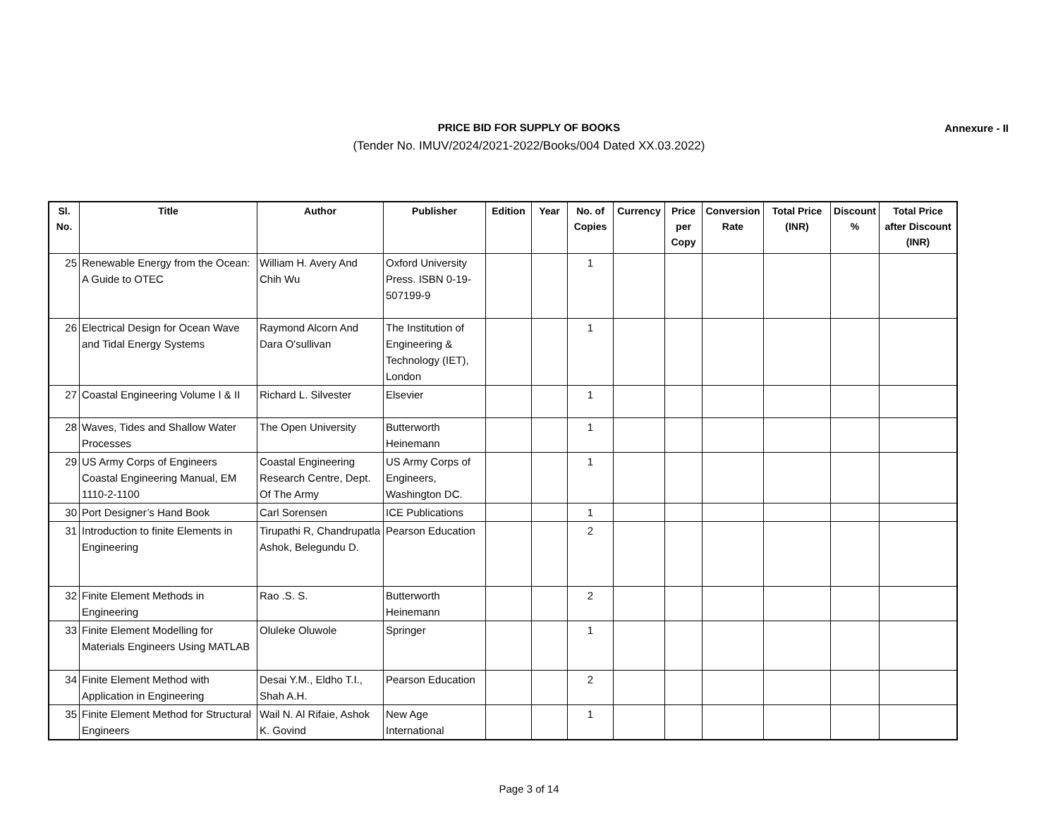PRICE BID FOR SUPPLY OF BOOKS Annexure - II
(Tender No. IMUV/2024/2021-2022/Books/004 Dated XX.03.2022)
| Sl. No. | Title | Author | Publisher | Edition | Year | No. of Copies | Currency | Price per Copy | Conversion Rate | Total Price (INR) | Discount % | Total Price after Discount (INR) |
| --- | --- | --- | --- | --- | --- | --- | --- | --- | --- | --- | --- | --- |
| 25 | Renewable Energy from the Ocean: A Guide to OTEC | William H. Avery And Chih Wu | Oxford University Press. ISBN 0-19-507199-9 | | | 1 | | | | | | |
| 26 | Electrical Design for Ocean Wave and Tidal Energy Systems | Raymond Alcorn And Dara O'sullivan | The Institution of Engineering & Technology (IET), London | | | 1 | | | | | | |
| 27 | Coastal Engineering Volume I & II | Richard L. Silvester | Elsevier | | | 1 | | | | | | |
| 28 | Waves, Tides and Shallow Water Processes | The Open University | Butterworth Heinemann | | | 1 | | | | | | |
| 29 | US Army Corps of Engineers Coastal Engineering Manual, EM 1110-2-1100 | Coastal Engineering Research Centre, Dept. Of The Army | US Army Corps of Engineers, Washington DC. | | | 1 | | | | | | |
| 30 | Port Designer’s Hand Book | Carl Sorensen | ICE Publications | | | 1 | | | | | | |
| 31 | Introduction to finite Elements in Engineering | Tirupathi R, Chandrupatla Ashok, Belegundu D. | Pearson Education | | | 2 | | | | | | |
| 32 | Finite Element Methods in Engineering | Rao .S. S. | Butterworth Heinemann | | | 2 | | | | | | |
| 33 | Finite Element Modelling for Materials Engineers Using MATLAB | Oluleke Oluwole | Springer | | | 1 | | | | | | |
| 34 | Finite Element Method with Application in Engineering | Desai Y.M., Eldho T.I., Shah A.H. | Pearson Education | | | 2 | | | | | | |
| 35 | Finite Element Method for Structural Engineers | Wail N. Al Rifaie, Ashok K. Govind | New Age International | | | 1 | | | | | | |
Page 3 of 14